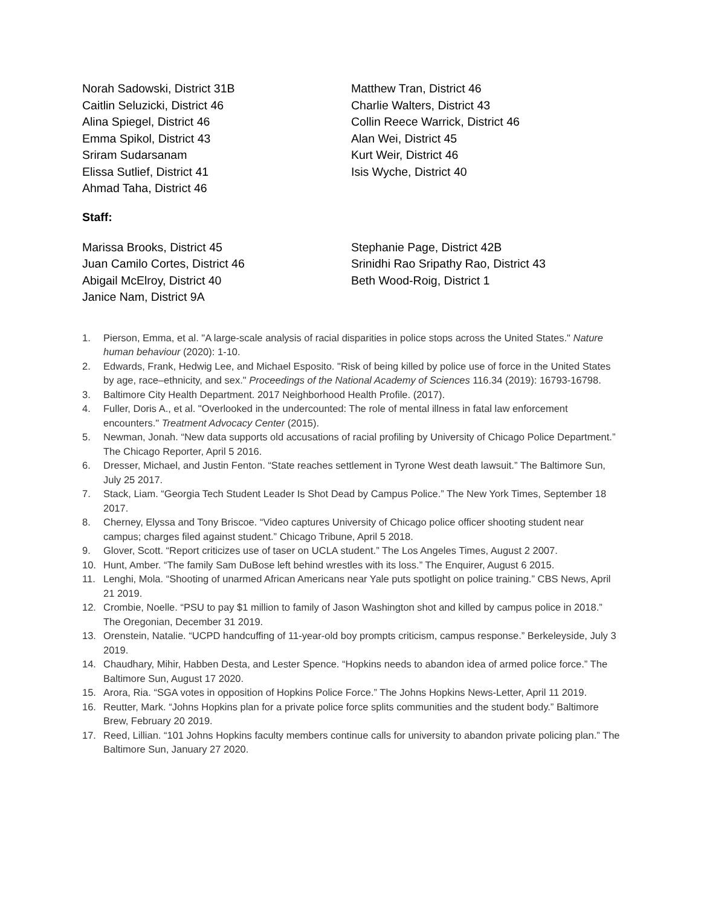Norah Sadowski, District 31B
Caitlin Seluzicki, District 46
Alina Spiegel, District 46
Emma Spikol, District 43
Sriram Sudarsanam
Elissa Sutlief, District 41
Ahmad Taha, District 46
Matthew Tran, District 46
Charlie Walters, District 43
Collin Reece Warrick, District 46
Alan Wei, District 45
Kurt Weir, District 46
Isis Wyche, District 40
Staff:
Marissa Brooks, District 45
Juan Camilo Cortes, District 46
Abigail McElroy, District 40
Janice Nam, District 9A
Stephanie Page, District 42B
Srinidhi Rao Sripathy Rao, District 43
Beth Wood-Roig, District 1
1. Pierson, Emma, et al. "A large-scale analysis of racial disparities in police stops across the United States." Nature human behaviour (2020): 1-10.
2. Edwards, Frank, Hedwig Lee, and Michael Esposito. "Risk of being killed by police use of force in the United States by age, race–ethnicity, and sex." Proceedings of the National Academy of Sciences 116.34 (2019): 16793-16798.
3. Baltimore City Health Department. 2017 Neighborhood Health Profile. (2017).
4. Fuller, Doris A., et al. "Overlooked in the undercounted: The role of mental illness in fatal law enforcement encounters." Treatment Advocacy Center (2015).
5. Newman, Jonah. “New data supports old accusations of racial profiling by University of Chicago Police Department.” The Chicago Reporter, April 5 2016.
6. Dresser, Michael, and Justin Fenton. “State reaches settlement in Tyrone West death lawsuit.” The Baltimore Sun, July 25 2017.
7. Stack, Liam. “Georgia Tech Student Leader Is Shot Dead by Campus Police.” The New York Times, September 18 2017.
8. Cherney, Elyssa and Tony Briscoe. “Video captures University of Chicago police officer shooting student near campus; charges filed against student.” Chicago Tribune, April 5 2018.
9. Glover, Scott. “Report criticizes use of taser on UCLA student.” The Los Angeles Times, August 2 2007.
10. Hunt, Amber. “The family Sam DuBose left behind wrestles with its loss.” The Enquirer, August 6 2015.
11. Lenghi, Mola. “Shooting of unarmed African Americans near Yale puts spotlight on police training.” CBS News, April 21 2019.
12. Crombie, Noelle. “PSU to pay $1 million to family of Jason Washington shot and killed by campus police in 2018.” The Oregonian, December 31 2019.
13. Orenstein, Natalie. “UCPD handcuffing of 11-year-old boy prompts criticism, campus response.” Berkeleyside, July 3 2019.
14. Chaudhary, Mihir, Habben Desta, and Lester Spence. “Hopkins needs to abandon idea of armed police force.” The Baltimore Sun, August 17 2020.
15. Arora, Ria. “SGA votes in opposition of Hopkins Police Force.” The Johns Hopkins News-Letter, April 11 2019.
16. Reutter, Mark. “Johns Hopkins plan for a private police force splits communities and the student body.” Baltimore Brew, February 20 2019.
17. Reed, Lillian. “101 Johns Hopkins faculty members continue calls for university to abandon private policing plan.” The Baltimore Sun, January 27 2020.